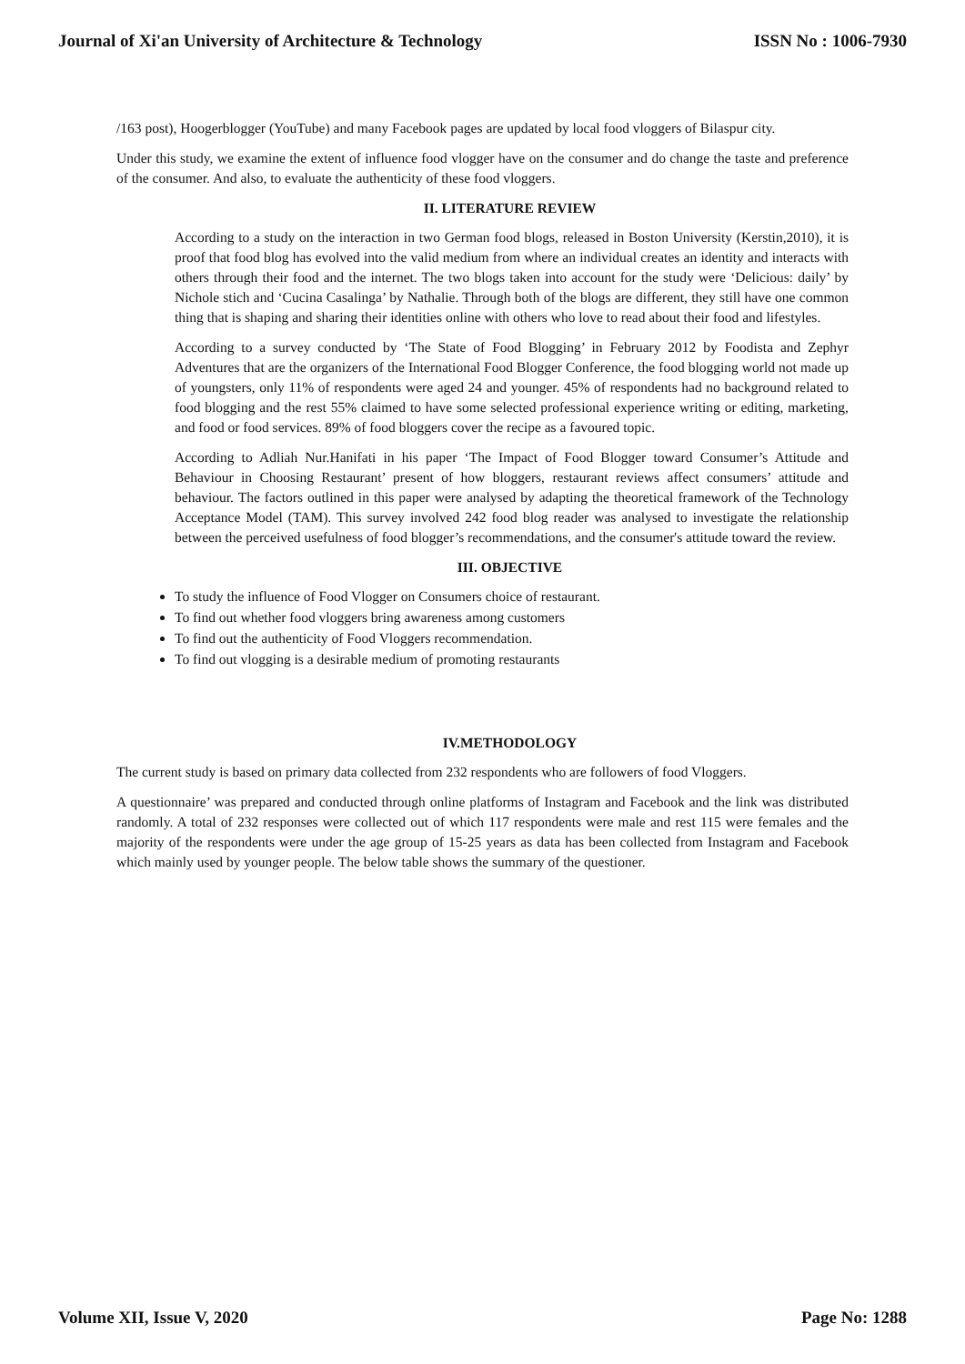Journal of Xi'an University of Architecture & Technology ISSN No : 1006-7930
/163 post), Hoogerblogger (YouTube) and many Facebook pages are updated by local food vloggers of Bilaspur city.
Under this study, we examine the extent of influence food vlogger have on the consumer and do change the taste and preference of the consumer. And also, to evaluate the authenticity of these food vloggers.
II. LITERATURE REVIEW
According to a study on the interaction in two German food blogs, released in Boston University (Kerstin,2010), it is proof that food blog has evolved into the valid medium from where an individual creates an identity and interacts with others through their food and the internet. The two blogs taken into account for the study were ‘Delicious: daily’ by Nichole stich and ‘Cucina Casalinga’ by Nathalie. Through both of the blogs are different, they still have one common thing that is shaping and sharing their identities online with others who love to read about their food and lifestyles.
According to a survey conducted by ‘The State of Food Blogging’ in February 2012 by Foodista and Zephyr Adventures that are the organizers of the International Food Blogger Conference, the food blogging world not made up of youngsters, only 11% of respondents were aged 24 and younger. 45% of respondents had no background related to food blogging and the rest 55% claimed to have some selected professional experience writing or editing, marketing, and food or food services. 89% of food bloggers cover the recipe as a favoured topic.
According to Adliah Nur.Hanifati in his paper ‘The Impact of Food Blogger toward Consumer’s Attitude and Behaviour in Choosing Restaurant’ present of how bloggers, restaurant reviews affect consumers’ attitude and behaviour. The factors outlined in this paper were analysed by adapting the theoretical framework of the Technology Acceptance Model (TAM). This survey involved 242 food blog reader was analysed to investigate the relationship between the perceived usefulness of food blogger’s recommendations, and the consumer's attitude toward the review.
III. OBJECTIVE
To study the influence of Food Vlogger on Consumers choice of restaurant.
To find out whether food vloggers bring awareness among customers
To find out the authenticity of Food Vloggers recommendation.
To find out vlogging is a desirable medium of promoting restaurants
IV.METHODOLOGY
The current study is based on primary data collected from 232 respondents who are followers of food Vloggers.
A questionnaire’ was prepared and conducted through online platforms of Instagram and Facebook and the link was distributed randomly. A total of 232 responses were collected out of which 117 respondents were male and rest 115 were females and the majority of the respondents were under the age group of 15-25 years as data has been collected from Instagram and Facebook which mainly used by younger people. The below table shows the summary of the questioner.
Volume XII, Issue V, 2020 Page No: 1288